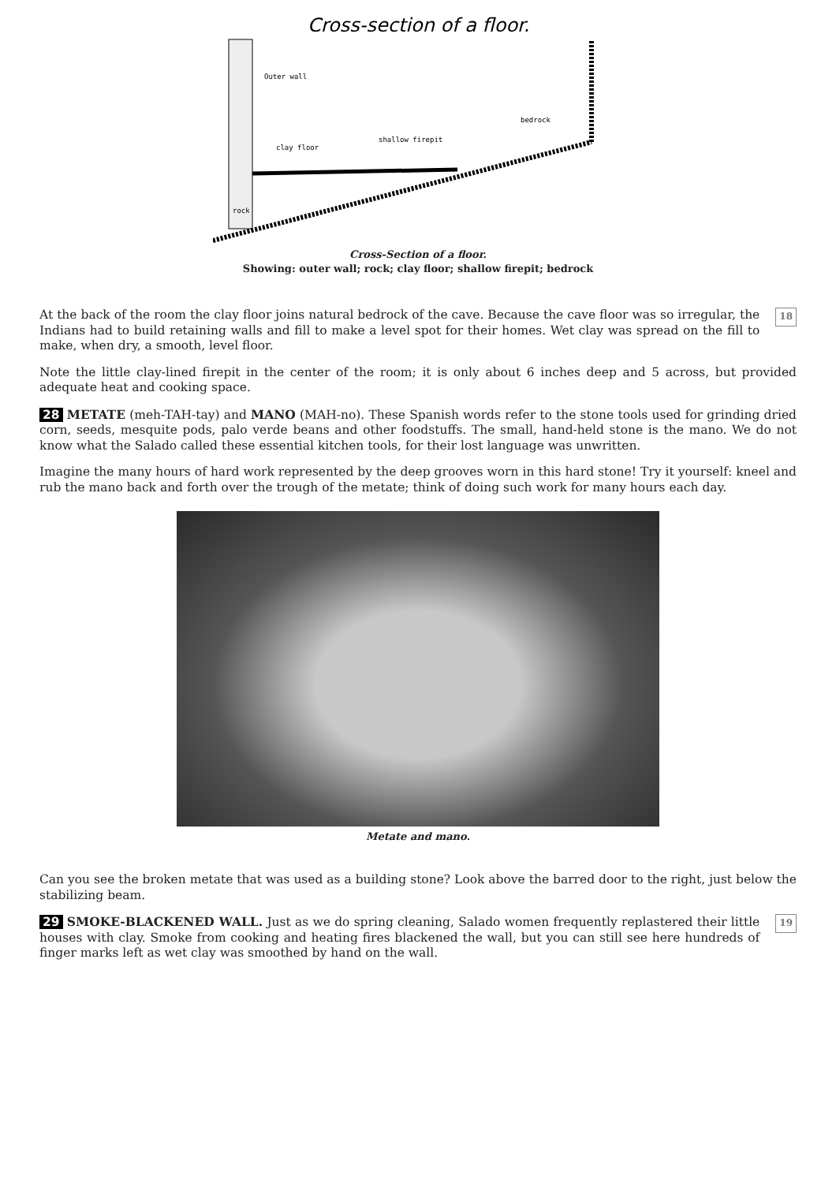Cross-section of a floor.
Outer wall
clay floor
shallow firepit
bedrock
rock
Cross-Section of a floor.
Showing: outer wall; rock; clay floor; shallow firepit; bedrock
18 At the back of the room the clay floor joins natural bedrock of the cave. Because the cave floor was so irregular, the Indians had to build retaining walls and fill to make a level spot for their homes. Wet clay was spread on the fill to make, when dry, a smooth, level floor.
Note the little clay-lined firepit in the center of the room; it is only about 6 inches deep and 5 across, but provided adequate heat and cooking space.
28 METATE (meh-TAH-tay) and MANO (MAH-no). These Spanish words refer to the stone tools used for grinding dried corn, seeds, mesquite pods, palo verde beans and other foodstuffs. The small, hand-held stone is the mano. We do not know what the Salado called these essential kitchen tools, for their lost language was unwritten.
Imagine the many hours of hard work represented by the deep grooves worn in this hard stone! Try it yourself: kneel and rub the mano back and forth over the trough of the metate; think of doing such work for many hours each day.
Metate and mano.
Can you see the broken metate that was used as a building stone? Look above the barred door to the right, just below the stabilizing beam.
19 29 SMOKE-BLACKENED WALL. Just as we do spring cleaning, Salado women frequently replastered their little houses with clay. Smoke from cooking and heating fires blackened the wall, but you can still see here hundreds of finger marks left as wet clay was smoothed by hand on the wall.